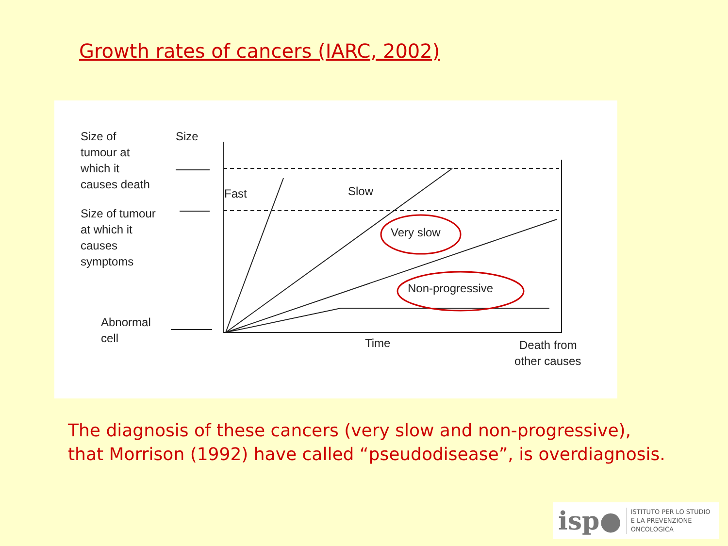Growth rates of cancers (IARC, 2002)
Size of
tumour at
which it
causes death
Size
Size of tumour
at which it
causes
symptoms
Abnormal
cell
Fast
Slow
Very slow
Non-progressive
Time
Death from
other causes
The diagnosis of these cancers (very slow and non-progressive),
that Morrison (1992) have called “pseudodisease”, is overdiagnosis.
isp● ISTITUTO PER LO STUDIO
E LA PREVENZIONE ONCOLOGICA